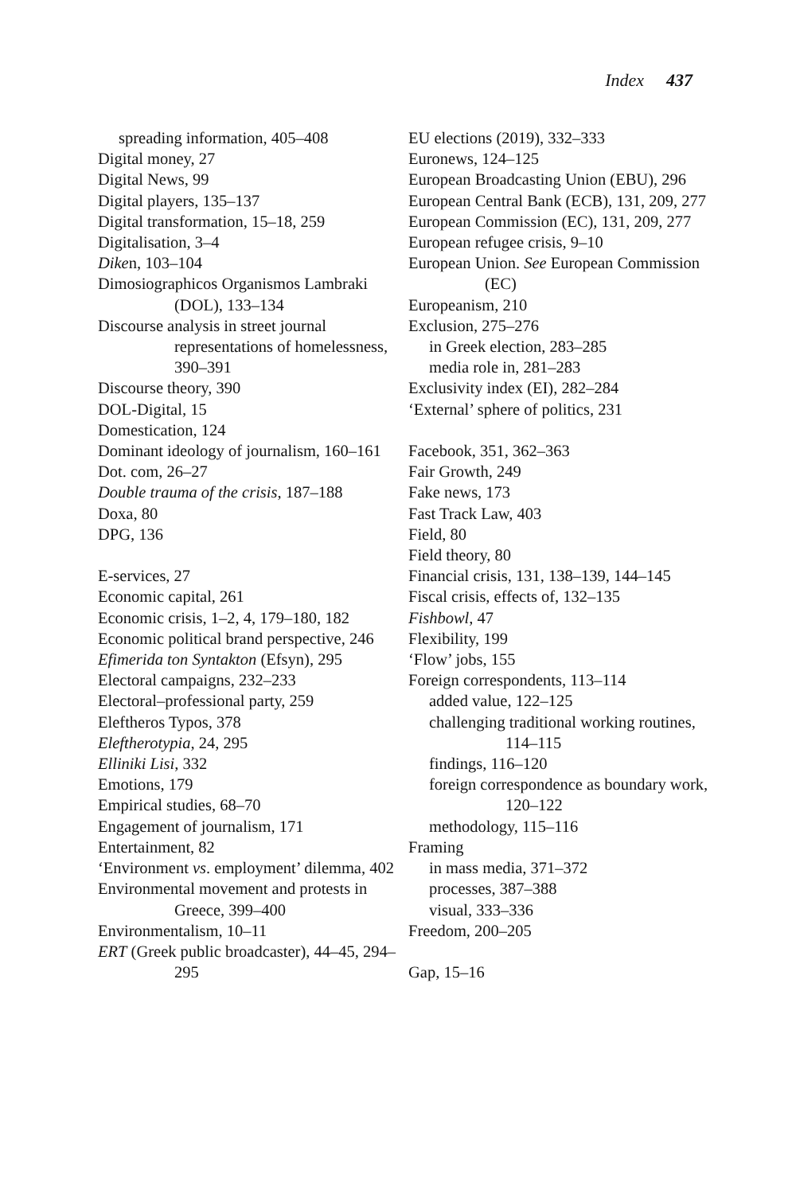Index 437
spreading information, 405–408
Digital money, 27
Digital News, 99
Digital players, 135–137
Digital transformation, 15–18, 259
Digitalisation, 3–4
Diken, 103–104
Dimosiographicos Organismos Lambraki (DOL), 133–134
Discourse analysis in street journal representations of homelessness, 390–391
Discourse theory, 390
DOL-Digital, 15
Domestication, 124
Dominant ideology of journalism, 160–161
Dot. com, 26–27
Double trauma of the crisis, 187–188
Doxa, 80
DPG, 136
E-services, 27
Economic capital, 261
Economic crisis, 1–2, 4, 179–180, 182
Economic political brand perspective, 246
Efimerida ton Syntakton (Efsyn), 295
Electoral campaigns, 232–233
Electoral–professional party, 259
Eleftheros Typos, 378
Eleftherotypia, 24, 295
Elliniki Lisi, 332
Emotions, 179
Empirical studies, 68–70
Engagement of journalism, 171
Entertainment, 82
‘Environment vs. employment’ dilemma, 402
Environmental movement and protests in Greece, 399–400
Environmentalism, 10–11
ERT (Greek public broadcaster), 44–45, 294–295
EU elections (2019), 332–333
Euronews, 124–125
European Broadcasting Union (EBU), 296
European Central Bank (ECB), 131, 209, 277
European Commission (EC), 131, 209, 277
European refugee crisis, 9–10
European Union. See European Commission (EC)
Europeanism, 210
Exclusion, 275–276
in Greek election, 283–285
media role in, 281–283
Exclusivity index (EI), 282–284
‘External’ sphere of politics, 231
Facebook, 351, 362–363
Fair Growth, 249
Fake news, 173
Fast Track Law, 403
Field, 80
Field theory, 80
Financial crisis, 131, 138–139, 144–145
Fiscal crisis, effects of, 132–135
Fishbowl, 47
Flexibility, 199
‘Flow’ jobs, 155
Foreign correspondents, 113–114
added value, 122–125
challenging traditional working routines, 114–115
findings, 116–120
foreign correspondence as boundary work, 120–122
methodology, 115–116
Framing
in mass media, 371–372
processes, 387–388
visual, 333–336
Freedom, 200–205
Gap, 15–16